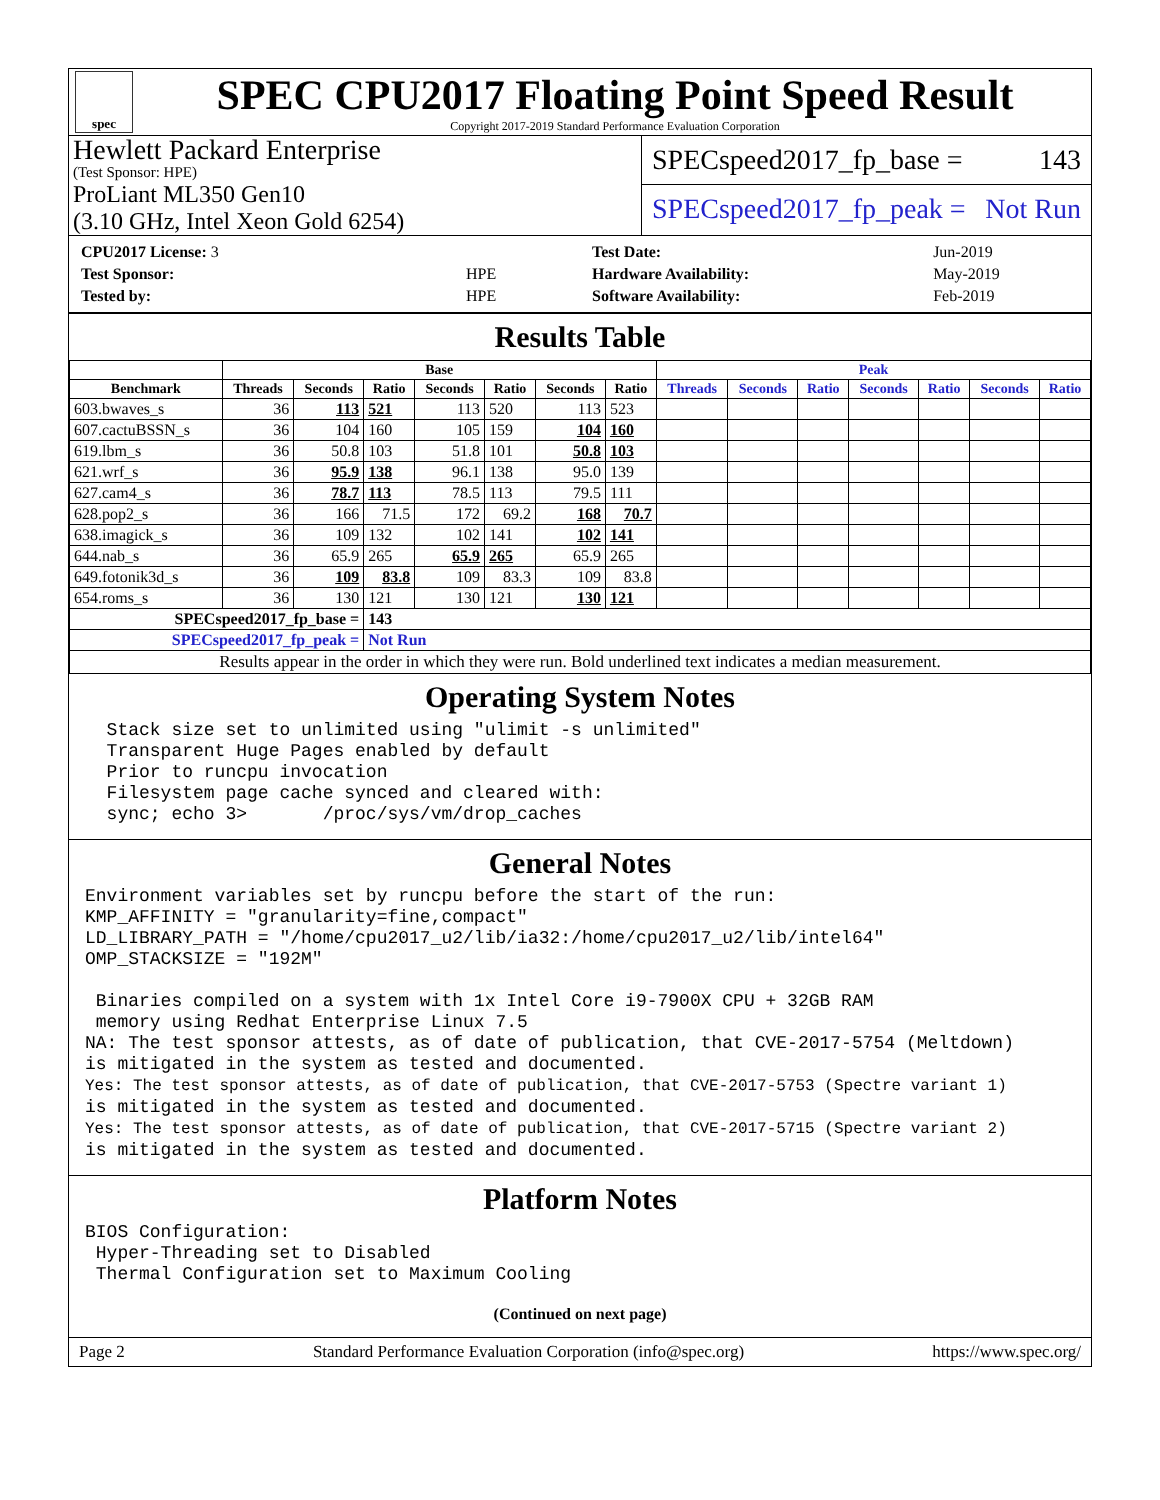spec
SPEC CPU2017 Floating Point Speed Result
Copyright 2017-2019 Standard Performance Evaluation Corporation
Hewlett Packard Enterprise
(Test Sponsor: HPE)
ProLiant ML350 Gen10
(3.10 GHz, Intel Xeon Gold 6254)
SPECspeed2017_fp_base = 143
SPECspeed2017_fp_peak = Not Run
| CPU2017 License: 3 | |
| Test Sponsor: | HPE |
| Tested by: | HPE |
| Test Date: | Jun-2019 |
| Hardware Availability: | May-2019 |
| Software Availability: | Feb-2019 |
Results Table
| | Base | | | | | | | Peak | | | | | | |
| --- | --- | --- | --- | --- | --- | --- | --- | --- | --- | --- | --- | --- | --- | --- |
| Benchmark | Threads | Seconds | Ratio | Seconds | Ratio | Seconds | Ratio | Threads | Seconds | Ratio | Seconds | Ratio | Seconds | Ratio |
| 603.bwaves_s | 36 | 113 | 521 | 113 | 520 | 113 | 523 | | | | | | | |
| 607.cactuBSSN_s | 36 | 104 | 160 | 105 | 159 | 104 | 160 | | | | | | | |
| 619.lbm_s | 36 | 50.8 | 103 | 51.8 | 101 | 50.8 | 103 | | | | | | | |
| 621.wrf_s | 36 | 95.9 | 138 | 96.1 | 138 | 95.0 | 139 | | | | | | | |
| 627.cam4_s | 36 | 78.7 | 113 | 78.5 | 113 | 79.5 | 111 | | | | | | | |
| 628.pop2_s | 36 | 166 | 71.5 | 172 | 69.2 | 168 | 70.7 | | | | | | | |
| 638.imagick_s | 36 | 109 | 132 | 102 | 141 | 102 | 141 | | | | | | | |
| 644.nab_s | 36 | 65.9 | 265 | 65.9 | 265 | 65.9 | 265 | | | | | | | |
| 649.fotonik3d_s | 36 | 109 | 83.8 | 109 | 83.3 | 109 | 83.8 | | | | | | | |
| 654.roms_s | 36 | 130 | 121 | 130 | 121 | 130 | 121 | | | | | | | |
| SPECspeed2017_fp_base = | | | 143 | | | | | | | | | | | |
| SPECspeed2017_fp_peak = | | | Not Run | | | | | | | | | | | |
| Results appear in the order in which they were run. Bold underlined text indicates a median measurement. | | | | | | | | | | | | | | |
Operating System Notes
  Stack size set to unlimited using "ulimit -s unlimited"
  Transparent Huge Pages enabled by default
  Prior to runcpu invocation
  Filesystem page cache synced and cleared with:
  sync; echo 3>       /proc/sys/vm/drop_caches
General Notes
Environment variables set by runcpu before the start of the run:
KMP_AFFINITY = "granularity=fine,compact"
LD_LIBRARY_PATH = "/home/cpu2017_u2/lib/ia32:/home/cpu2017_u2/lib/intel64"
OMP_STACKSIZE = "192M"

 Binaries compiled on a system with 1x Intel Core i9-7900X CPU + 32GB RAM
 memory using Redhat Enterprise Linux 7.5
NA: The test sponsor attests, as of date of publication, that CVE-2017-5754 (Meltdown)
is mitigated in the system as tested and documented.
Yes: The test sponsor attests, as of date of publication, that CVE-2017-5753 (Spectre variant 1)
is mitigated in the system as tested and documented.
Yes: The test sponsor attests, as of date of publication, that CVE-2017-5715 (Spectre variant 2)
is mitigated in the system as tested and documented.
Platform Notes
BIOS Configuration:
 Hyper-Threading set to Disabled
 Thermal Configuration set to Maximum Cooling
(Continued on next page)
Page 2 Standard Performance Evaluation Corporation (info@spec.org) https://www.spec.org/